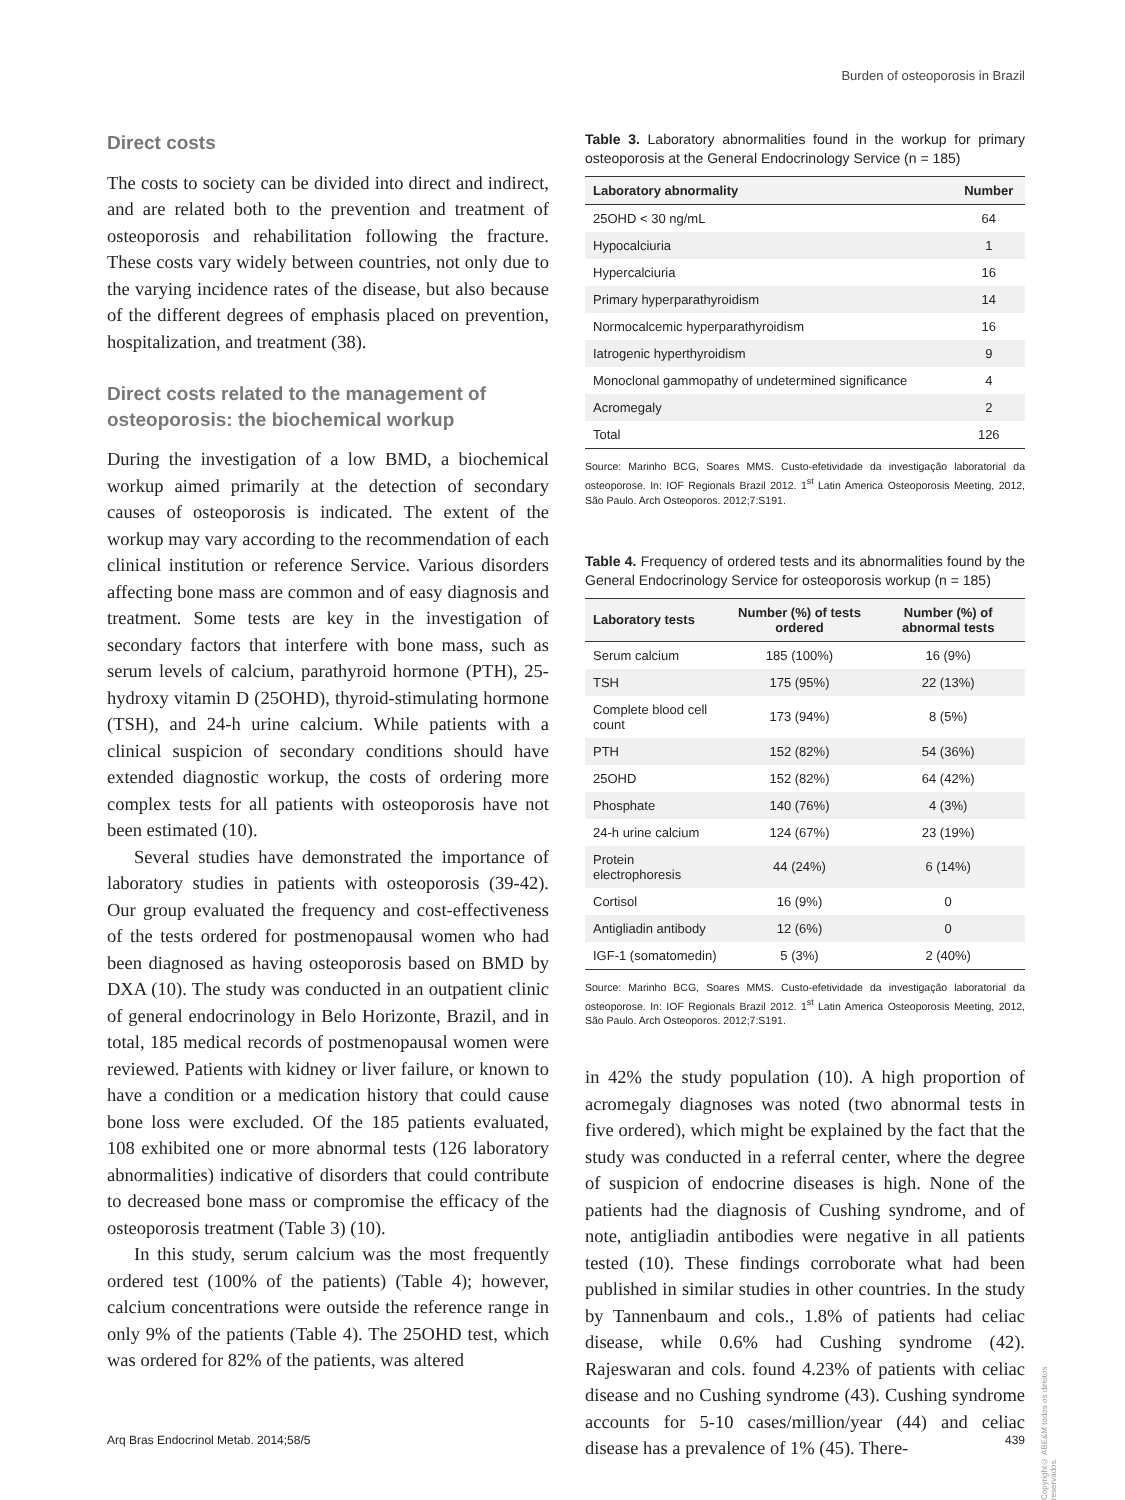Burden of osteoporosis in Brazil
Direct costs
The costs to society can be divided into direct and indirect, and are related both to the prevention and treatment of osteoporosis and rehabilitation following the fracture. These costs vary widely between countries, not only due to the varying incidence rates of the disease, but also because of the different degrees of emphasis placed on prevention, hospitalization, and treatment (38).
Direct costs related to the management of osteoporosis: the biochemical workup
During the investigation of a low BMD, a biochemical workup aimed primarily at the detection of secondary causes of osteoporosis is indicated. The extent of the workup may vary according to the recommendation of each clinical institution or reference Service. Various disorders affecting bone mass are common and of easy diagnosis and treatment. Some tests are key in the investigation of secondary factors that interfere with bone mass, such as serum levels of calcium, parathyroid hormone (PTH), 25-hydroxy vitamin D (25OHD), thyroid-stimulating hormone (TSH), and 24-h urine calcium. While patients with a clinical suspicion of secondary conditions should have extended diagnostic workup, the costs of ordering more complex tests for all patients with osteoporosis have not been estimated (10).
Several studies have demonstrated the importance of laboratory studies in patients with osteoporosis (39-42). Our group evaluated the frequency and cost-effectiveness of the tests ordered for postmenopausal women who had been diagnosed as having osteoporosis based on BMD by DXA (10). The study was conducted in an outpatient clinic of general endocrinology in Belo Horizonte, Brazil, and in total, 185 medical records of postmenopausal women were reviewed. Patients with kidney or liver failure, or known to have a condition or a medication history that could cause bone loss were excluded. Of the 185 patients evaluated, 108 exhibited one or more abnormal tests (126 laboratory abnormalities) indicative of disorders that could contribute to decreased bone mass or compromise the efficacy of the osteoporosis treatment (Table 3) (10).
In this study, serum calcium was the most frequently ordered test (100% of the patients) (Table 4); however, calcium concentrations were outside the reference range in only 9% of the patients (Table 4). The 25OHD test, which was ordered for 82% of the patients, was altered
Table 3. Laboratory abnormalities found in the workup for primary osteoporosis at the General Endocrinology Service (n = 185)
| Laboratory abnormality | Number |
| --- | --- |
| 25OHD < 30 ng/mL | 64 |
| Hypocalciuria | 1 |
| Hypercalciuria | 16 |
| Primary hyperparathyroidism | 14 |
| Normocalcemic hyperparathyroidism | 16 |
| Iatrogenic hyperthyroidism | 9 |
| Monoclonal gammopathy of undetermined significance | 4 |
| Acromegaly | 2 |
| Total | 126 |
Source: Marinho BCG, Soares MMS. Custo-efetividade da investigação laboratorial da osteoporose. In: IOF Regionals Brazil 2012. 1<sup>st</sup> Latin America Osteoporosis Meeting, 2012, São Paulo. Arch Osteoporos. 2012;7:S191.
Table 4. Frequency of ordered tests and its abnormalities found by the General Endocrinology Service for osteoporosis workup (n = 185)
| Laboratory tests | Number (%) of tests ordered | Number (%) of abnormal tests |
| --- | --- | --- |
| Serum calcium | 185 (100%) | 16 (9%) |
| TSH | 175 (95%) | 22 (13%) |
| Complete blood cell count | 173 (94%) | 8 (5%) |
| PTH | 152 (82%) | 54 (36%) |
| 25OHD | 152 (82%) | 64 (42%) |
| Phosphate | 140 (76%) | 4 (3%) |
| 24-h urine calcium | 124 (67%) | 23 (19%) |
| Protein electrophoresis | 44 (24%) | 6 (14%) |
| Cortisol | 16 (9%) | 0 |
| Antigliadin antibody | 12 (6%) | 0 |
| IGF-1 (somatomedin) | 5 (3%) | 2 (40%) |
Source: Marinho BCG, Soares MMS. Custo-efetividade da investigação laboratorial da osteoporose. In: IOF Regionals Brazil 2012. 1<sup>st</sup> Latin America Osteoporosis Meeting, 2012, São Paulo. Arch Osteoporos. 2012;7:S191.
in 42% the study population (10). A high proportion of acromegaly diagnoses was noted (two abnormal tests in five ordered), which might be explained by the fact that the study was conducted in a referral center, where the degree of suspicion of endocrine diseases is high. None of the patients had the diagnosis of Cushing syndrome, and of note, antigliadin antibodies were negative in all patients tested (10). These findings corroborate what had been published in similar studies in other countries. In the study by Tannenbaum and cols., 1.8% of patients had celiac disease, while 0.6% had Cushing syndrome (42). Rajeswaran and cols. found 4.23% of patients with celiac disease and no Cushing syndrome (43). Cushing syndrome accounts for 5-10 cases/million/year (44) and celiac disease has a prevalence of 1% (45). There-
Copyright© ABE&M todos os direitos reservados.
Arq Bras Endocrinol Metab. 2014;58/5 439